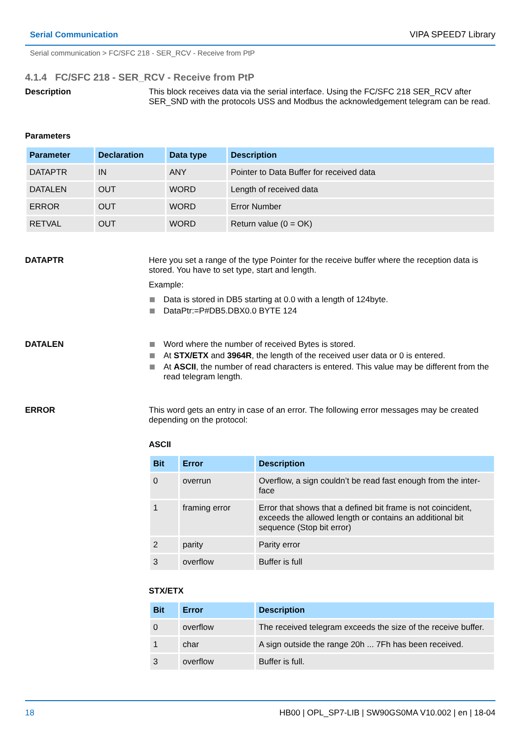Serial Communication VIPA SPEED7 Library
Serial communication > FC/SFC 218 - SER_RCV - Receive from PtP
4.1.4 FC/SFC 218 - SER_RCV - Receive from PtP
Description
This block receives data via the serial interface. Using the FC/SFC 218 SER_RCV after SER_SND with the protocols USS and Modbus the acknowledgement telegram can be read.
Parameters
| Parameter | Declaration | Data type | Description |
| --- | --- | --- | --- |
| DATAPTR | IN | ANY | Pointer to Data Buffer for received data |
| DATALEN | OUT | WORD | Length of received data |
| ERROR | OUT | WORD | Error Number |
| RETVAL | OUT | WORD | Return value (0 = OK) |
DATAPTR
Here you set a range of the type Pointer for the receive buffer where the reception data is stored. You have to set type, start and length.
Example:
Data is stored in DB5 starting at 0.0 with a length of 124byte.
DataPtr:=P#DB5.DBX0.0 BYTE 124
DATALEN
Word where the number of received Bytes is stored.
At STX/ETX and 3964R, the length of the received user data or 0 is entered.
At ASCII, the number of read characters is entered. This value may be different from the read telegram length.
ERROR
This word gets an entry in case of an error. The following error messages may be created depending on the protocol:
ASCII
| Bit | Error | Description |
| --- | --- | --- |
| 0 | overrun | Overflow, a sign couldn’t be read fast enough from the inter-face |
| 1 | framing error | Error that shows that a defined bit frame is not coincident, exceeds the allowed length or contains an additional bit sequence (Stop bit error) |
| 2 | parity | Parity error |
| 3 | overflow | Buffer is full |
STX/ETX
| Bit | Error | Description |
| --- | --- | --- |
| 0 | overflow | The received telegram exceeds the size of the receive buffer. |
| 1 | char | A sign outside the range 20h ... 7Fh has been received. |
| 3 | overflow | Buffer is full. |
18 HB00 | OPL_SP7-LIB | SW90GS0MA V10.002 | en | 18-04